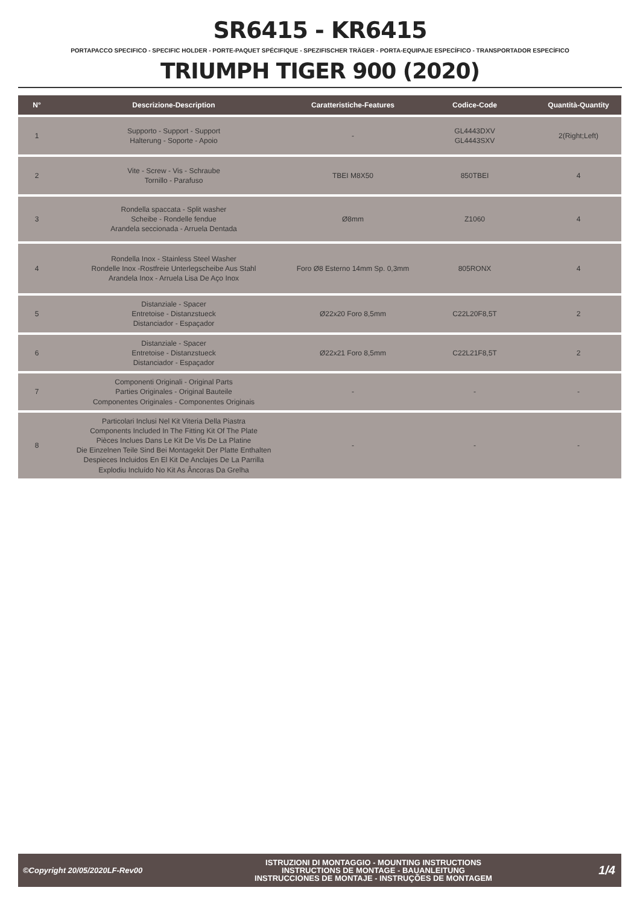SR6415 - KR6415
PORTAPACCO SPECIFICO - SPECIFIC HOLDER - PORTE-PAQUET SPÉCIFIQUE - SPEZIFISCHER TRÄGER - PORTA-EQUIPAJE ESPECÍFICO - TRANSPORTADOR ESPECÍFICO
TRIUMPH TIGER 900 (2020)
| N° | Descrizione-Description | Caratteristiche-Features | Codice-Code | Quantità-Quantity |
| --- | --- | --- | --- | --- |
| 1 | Supporto - Support - Support Halterung - Soporte - Apoio | - | GL4443DXV GL4443SXV | 2(Right;Left) |
| 2 | Vite - Screw - Vis - Schraube Tornillo - Parafuso | TBEI M8X50 | 850TBEI | 4 |
| 3 | Rondella spaccata - Split washer Scheibe - Rondelle fendue Arandela seccionada - Arruela Dentada | Ø8mm | Z1060 | 4 |
| 4 | Rondella Inox - Stainless Steel Washer Rondelle Inox -Rostfreie Unterlegscheibe Aus Stahl Arandela Inox - Arruela Lisa De Aço Inox | Foro Ø8 Esterno 14mm Sp. 0,3mm | 805RONX | 4 |
| 5 | Distanziale - Spacer Entretoise - Distanzstueck Distanciador - Espaçador | Ø22x20 Foro 8,5mm | C22L20F8,5T | 2 |
| 6 | Distanziale - Spacer Entretoise - Distanzstueck Distanciador - Espaçador | Ø22x21 Foro 8,5mm | C22L21F8,5T | 2 |
| 7 | Componenti Originali - Original Parts Parties Originales - Original Bauteile Componentes Originales - Componentes Originais | - | - | - |
| 8 | Particolari Inclusi Nel Kit Viteria Della Piastra Components Included In The Fitting Kit Of The Plate Pièces Inclues Dans Le Kit De Vis De La Platine Die Einzelnen Teile Sind Bei Montagekit Der Platte Enthalten Despieces Incluidos En El Kit De Anclajes De La Parrilla Explodiu Incluído No Kit As Âncoras Da Grelha | - | - | - |
©Copyright 20/05/2020LF-Rev00
ISTRUZIONI DI MONTAGGIO - MOUNTING INSTRUCTIONS
INSTRUCTIONS DE MONTAGE - BAUANLEITUNG
INSTRUCCIONES DE MONTAJE - INSTRUÇÕES DE MONTAGEM
1/4